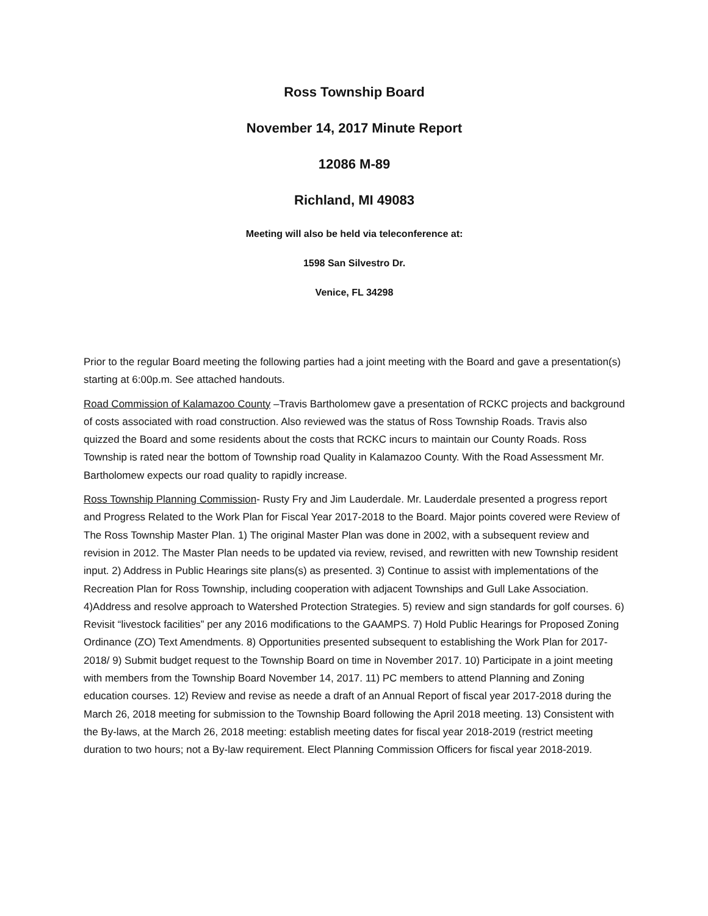Ross Township Board
November 14, 2017 Minute Report
12086 M-89
Richland, MI 49083
Meeting will also be held via teleconference at:
1598 San Silvestro Dr.
Venice, FL 34298
Prior to the regular Board meeting the following parties had a joint meeting with the Board and gave a presentation(s) starting at 6:00p.m. See attached handouts.
Road Commission of Kalamazoo County –Travis Bartholomew gave a presentation of RCKC projects and background of costs associated with road construction. Also reviewed was the status of Ross Township Roads. Travis also quizzed the Board and some residents about the costs that RCKC incurs to maintain our County Roads. Ross Township is rated near the bottom of Township road Quality in Kalamazoo County. With the Road Assessment Mr. Bartholomew expects our road quality to rapidly increase.
Ross Township Planning Commission- Rusty Fry and Jim Lauderdale. Mr. Lauderdale presented a progress report and Progress Related to the Work Plan for Fiscal Year 2017-2018 to the Board. Major points covered were Review of The Ross Township Master Plan. 1) The original Master Plan was done in 2002, with a subsequent review and revision in 2012. The Master Plan needs to be updated via review, revised, and rewritten with new Township resident input. 2) Address in Public Hearings site plans(s) as presented. 3) Continue to assist with implementations of the Recreation Plan for Ross Township, including cooperation with adjacent Townships and Gull Lake Association. 4)Address and resolve approach to Watershed Protection Strategies. 5) review and sign standards for golf courses. 6) Revisit “livestock facilities” per any 2016 modifications to the GAAMPS. 7) Hold Public Hearings for Proposed Zoning Ordinance (ZO) Text Amendments. 8) Opportunities presented subsequent to establishing the Work Plan for 2017-2018/ 9) Submit budget request to the Township Board on time in November 2017. 10) Participate in a joint meeting with members from the Township Board November 14, 2017. 11) PC members to attend Planning and Zoning education courses. 12) Review and revise as neede a draft of an Annual Report of fiscal year 2017-2018 during the March 26, 2018 meeting for submission to the Township Board following the April 2018 meeting. 13) Consistent with the By-laws, at the March 26, 2018 meeting: establish meeting dates for fiscal year 2018-2019 (restrict meeting duration to two hours; not a By-law requirement. Elect Planning Commission Officers for fiscal year 2018-2019.